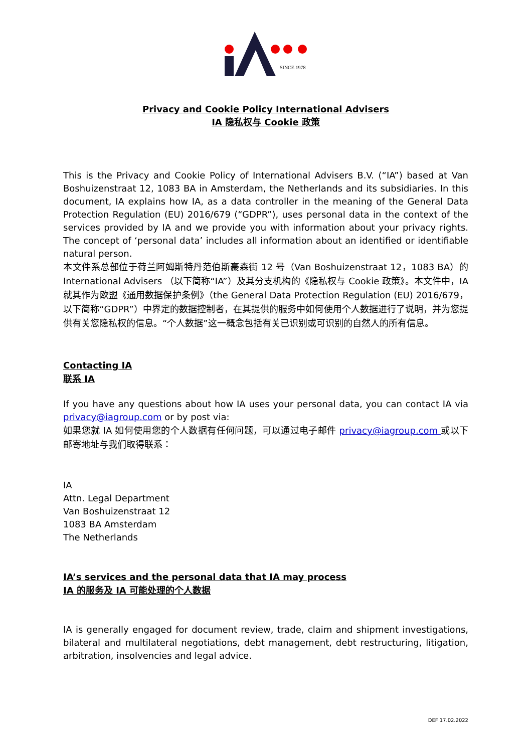SINCE 1978
Privacy and Cookie Policy International Advisers
IA 隐私权与 Cookie 政策
This is the Privacy and Cookie Policy of International Advisers B.V. (“IA”) based at Van Boshuizenstraat 12, 1083 BA in Amsterdam, the Netherlands and its subsidiaries. In this document, IA explains how IA, as a data controller in the meaning of the General Data Protection Regulation (EU) 2016/679 (“GDPR”), uses personal data in the context of the services provided by IA and we provide you with information about your privacy rights. The concept of ‘personal data’ includes all information about an identified or identifiable natural person.
本文件系总部位于荷兰阿姆斯特丹范伯斯豪森街 12 号（Van Boshuizenstraat 12，1083 BA）的 International Advisers （以下简称“IA”）及其分支机构的《隐私权与 Cookie 政策》。本文件中，IA 就其作为欧盟《通用数据保护条例》（the General Data Protection Regulation (EU) 2016/679， 以下简称“GDPR”）中界定的数据控制者，在其提供的服务中如何使用个人数据进行了说明，并为您提供有关您隐私权的信息。“个人数据”这一概念包括有关已识别或可识别的自然人的所有信息。
Contacting IA
联系 IA
If you have any questions about how IA uses your personal data, you can contact IA via privacy@iagroup.com or by post via:
如果您就 IA 如何使用您的个人数据有任何问题，可以通过电子邮件 privacy@iagroup.com 或以下邮寄地址与我们取得联系：
IA
Attn. Legal Department
Van Boshuizenstraat 12
1083 BA Amsterdam
The Netherlands
IA’s services and the personal data that IA may process
IA 的服务及 IA 可能处理的个人数据
IA is generally engaged for document review, trade, claim and shipment investigations, bilateral and multilateral negotiations, debt management, debt restructuring, litigation, arbitration, insolvencies and legal advice.
DEF 17.02.2022